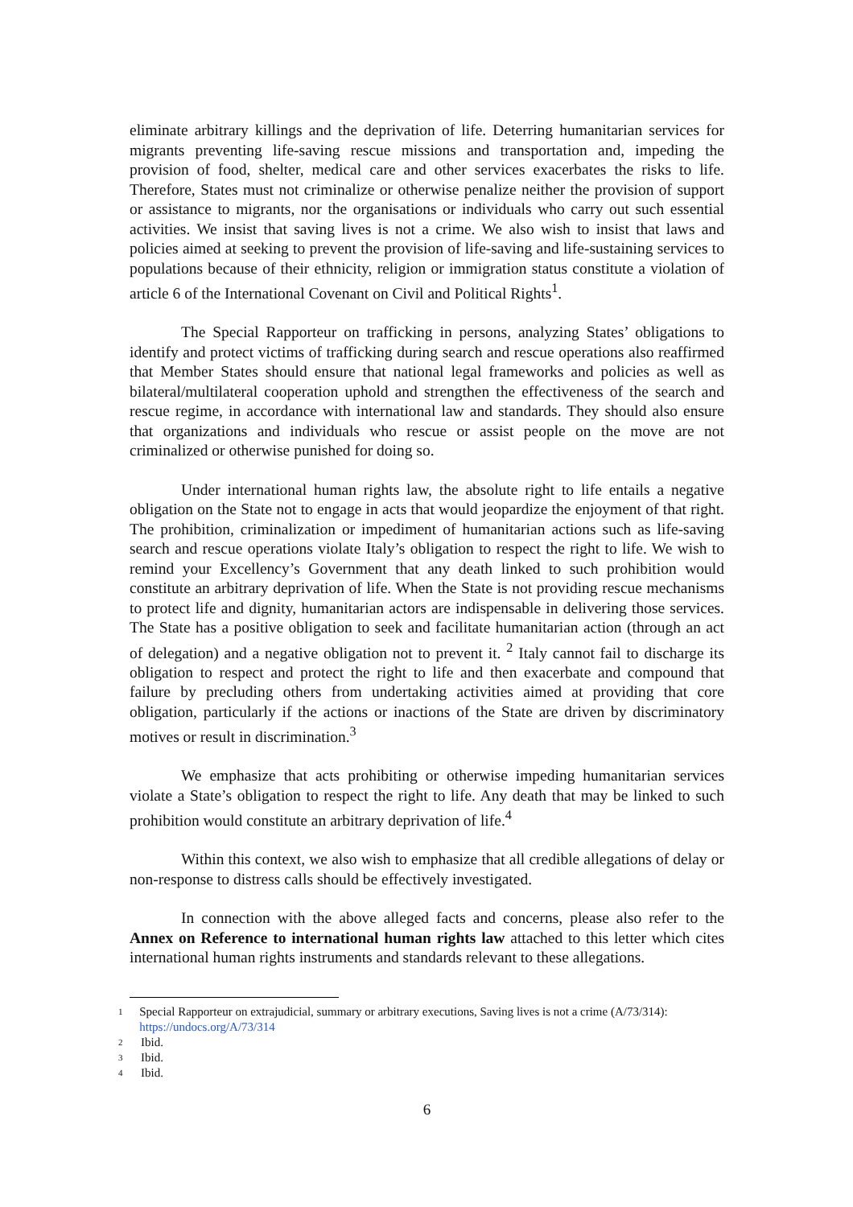eliminate arbitrary killings and the deprivation of life. Deterring humanitarian services for migrants preventing life-saving rescue missions and transportation and, impeding the provision of food, shelter, medical care and other services exacerbates the risks to life. Therefore, States must not criminalize or otherwise penalize neither the provision of support or assistance to migrants, nor the organisations or individuals who carry out such essential activities. We insist that saving lives is not a crime. We also wish to insist that laws and policies aimed at seeking to prevent the provision of life-saving and life-sustaining services to populations because of their ethnicity, religion or immigration status constitute a violation of article 6 of the International Covenant on Civil and Political Rights<sup>1</sup>.
The Special Rapporteur on trafficking in persons, analyzing States’ obligations to identify and protect victims of trafficking during search and rescue operations also reaffirmed that Member States should ensure that national legal frameworks and policies as well as bilateral/multilateral cooperation uphold and strengthen the effectiveness of the search and rescue regime, in accordance with international law and standards. They should also ensure that organizations and individuals who rescue or assist people on the move are not criminalized or otherwise punished for doing so.
Under international human rights law, the absolute right to life entails a negative obligation on the State not to engage in acts that would jeopardize the enjoyment of that right. The prohibition, criminalization or impediment of humanitarian actions such as life-saving search and rescue operations violate Italy’s obligation to respect the right to life. We wish to remind your Excellency’s Government that any death linked to such prohibition would constitute an arbitrary deprivation of life. When the State is not providing rescue mechanisms to protect life and dignity, humanitarian actors are indispensable in delivering those services. The State has a positive obligation to seek and facilitate humanitarian action (through an act of delegation) and a negative obligation not to prevent it. <sup>2</sup> Italy cannot fail to discharge its obligation to respect and protect the right to life and then exacerbate and compound that failure by precluding others from undertaking activities aimed at providing that core obligation, particularly if the actions or inactions of the State are driven by discriminatory motives or result in discrimination.<sup>3</sup>
We emphasize that acts prohibiting or otherwise impeding humanitarian services violate a State’s obligation to respect the right to life. Any death that may be linked to such prohibition would constitute an arbitrary deprivation of life.<sup>4</sup>
Within this context, we also wish to emphasize that all credible allegations of delay or non-response to distress calls should be effectively investigated.
In connection with the above alleged facts and concerns, please also refer to the Annex on Reference to international human rights law attached to this letter which cites international human rights instruments and standards relevant to these allegations.
1
Special Rapporteur on extrajudicial, summary or arbitrary executions, Saving lives is not a crime (A/73/314): https://undocs.org/A/73/314
2
Ibid.
3
Ibid.
4
Ibid.
6